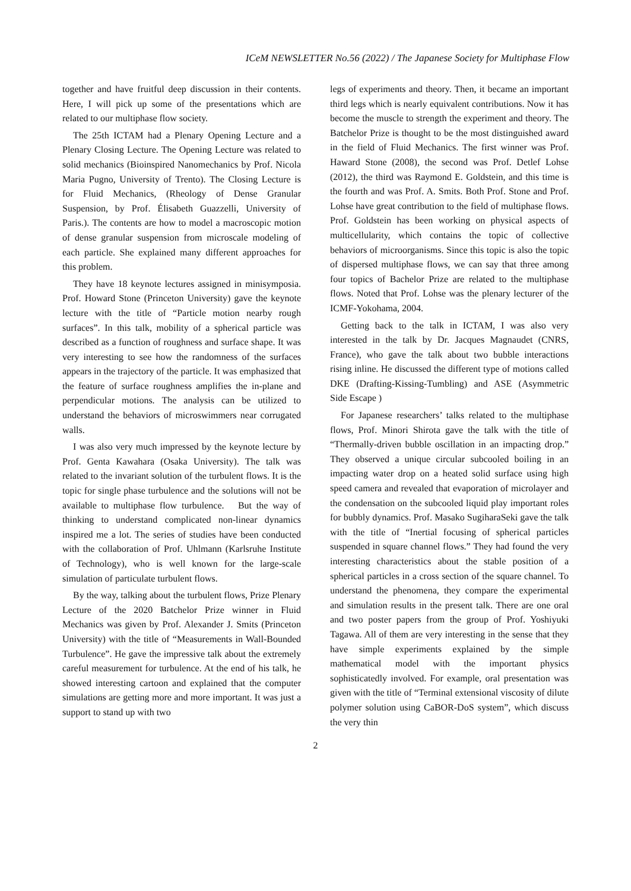ICeM NEWSLETTER No.56 (2022) / The Japanese Society for Multiphase Flow
together and have fruitful deep discussion in their contents. Here, I will pick up some of the presentations which are related to our multiphase flow society.
The 25th ICTAM had a Plenary Opening Lecture and a Plenary Closing Lecture. The Opening Lecture was related to solid mechanics (Bioinspired Nanomechanics by Prof. Nicola Maria Pugno, University of Trento). The Closing Lecture is for Fluid Mechanics, (Rheology of Dense Granular Suspension, by Prof. Élisabeth Guazzelli, University of Paris.). The contents are how to model a macroscopic motion of dense granular suspension from microscale modeling of each particle. She explained many different approaches for this problem.
They have 18 keynote lectures assigned in minisymposia. Prof. Howard Stone (Princeton University) gave the keynote lecture with the title of “Particle motion nearby rough surfaces”. In this talk, mobility of a spherical particle was described as a function of roughness and surface shape. It was very interesting to see how the randomness of the surfaces appears in the trajectory of the particle. It was emphasized that the feature of surface roughness amplifies the in-plane and perpendicular motions. The analysis can be utilized to understand the behaviors of microswimmers near corrugated walls.
I was also very much impressed by the keynote lecture by Prof. Genta Kawahara (Osaka University). The talk was related to the invariant solution of the turbulent flows. It is the topic for single phase turbulence and the solutions will not be available to multiphase flow turbulence. But the way of thinking to understand complicated non-linear dynamics inspired me a lot. The series of studies have been conducted with the collaboration of Prof. Uhlmann (Karlsruhe Institute of Technology), who is well known for the large-scale simulation of particulate turbulent flows.
By the way, talking about the turbulent flows, Prize Plenary Lecture of the 2020 Batchelor Prize winner in Fluid Mechanics was given by Prof. Alexander J. Smits (Princeton University) with the title of “Measurements in Wall-Bounded Turbulence”. He gave the impressive talk about the extremely careful measurement for turbulence. At the end of his talk, he showed interesting cartoon and explained that the computer simulations are getting more and more important. It was just a support to stand up with two
legs of experiments and theory. Then, it became an important third legs which is nearly equivalent contributions. Now it has become the muscle to strength the experiment and theory. The Batchelor Prize is thought to be the most distinguished award in the field of Fluid Mechanics. The first winner was Prof. Haward Stone (2008), the second was Prof. Detlef Lohse (2012), the third was Raymond E. Goldstein, and this time is the fourth and was Prof. A. Smits. Both Prof. Stone and Prof. Lohse have great contribution to the field of multiphase flows. Prof. Goldstein has been working on physical aspects of multicellularity, which contains the topic of collective behaviors of microorganisms. Since this topic is also the topic of dispersed multiphase flows, we can say that three among four topics of Bachelor Prize are related to the multiphase flows. Noted that Prof. Lohse was the plenary lecturer of the ICMF-Yokohama, 2004.
Getting back to the talk in ICTAM, I was also very interested in the talk by Dr. Jacques Magnaudet (CNRS, France), who gave the talk about two bubble interactions rising inline. He discussed the different type of motions called DKE (Drafting-Kissing-Tumbling) and ASE (Asymmetric Side Escape )
For Japanese researchers’ talks related to the multiphase flows, Prof. Minori Shirota gave the talk with the title of “Thermally-driven bubble oscillation in an impacting drop.” They observed a unique circular subcooled boiling in an impacting water drop on a heated solid surface using high speed camera and revealed that evaporation of microlayer and the condensation on the subcooled liquid play important roles for bubbly dynamics. Prof. Masako SugiharaSeki gave the talk with the title of “Inertial focusing of spherical particles suspended in square channel flows.” They had found the very interesting characteristics about the stable position of a spherical particles in a cross section of the square channel. To understand the phenomena, they compare the experimental and simulation results in the present talk. There are one oral and two poster papers from the group of Prof. Yoshiyuki Tagawa. All of them are very interesting in the sense that they have simple experiments explained by the simple mathematical model with the important physics sophisticatedly involved. For example, oral presentation was given with the title of “Terminal extensional viscosity of dilute polymer solution using CaBOR-DoS system”, which discuss the very thin
2